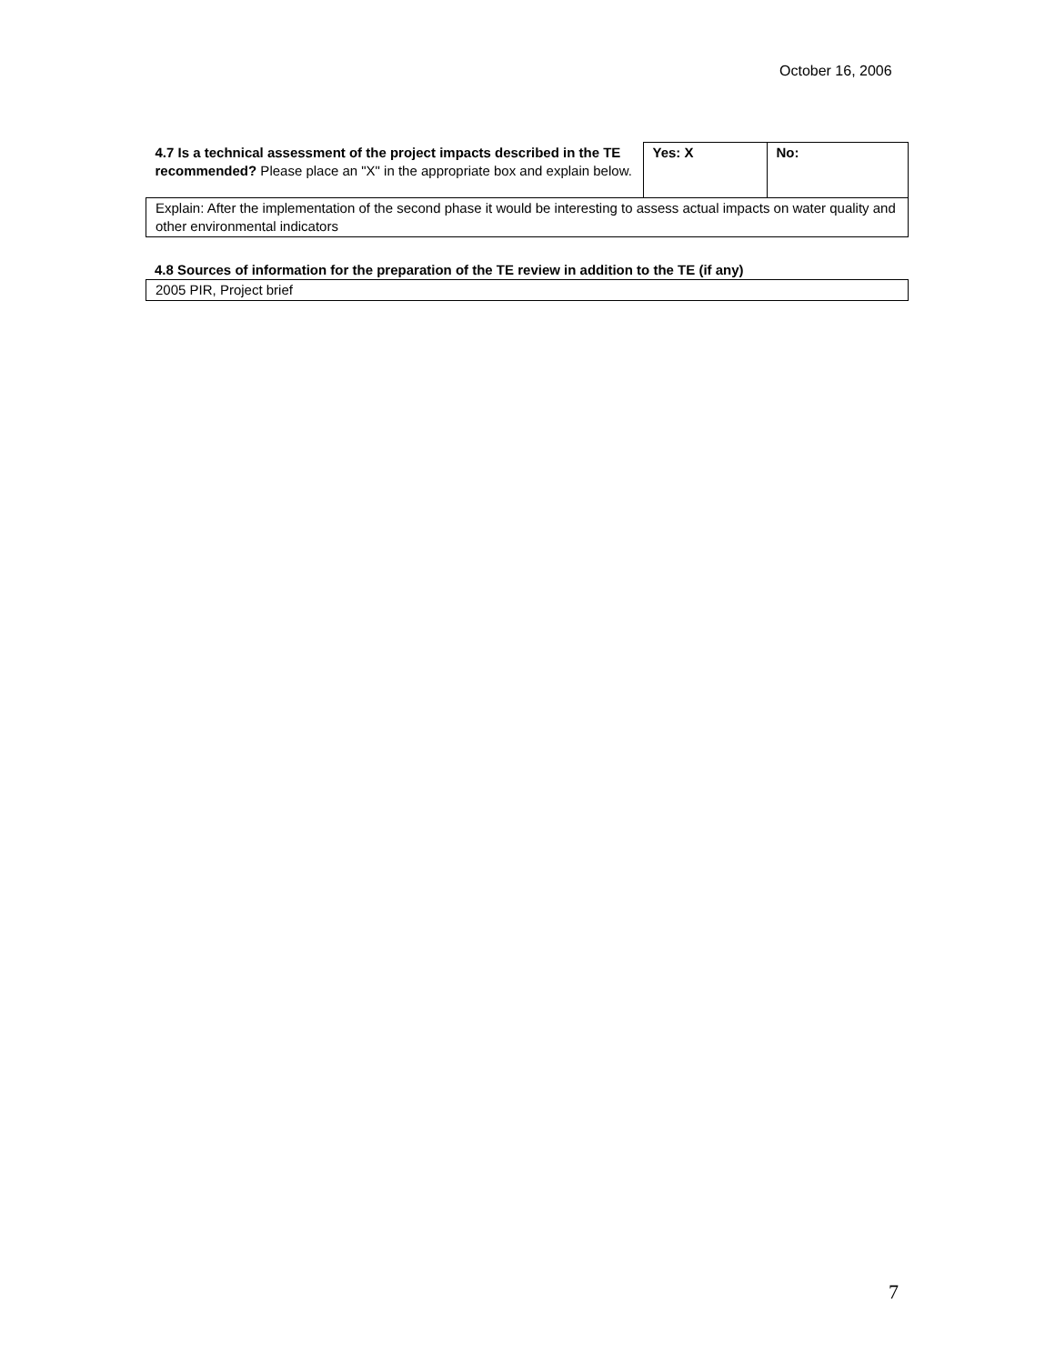October 16, 2006
| 4.7 Is a technical assessment of the project impacts described in the TE recommended? Please place an "X" in the appropriate box and explain below. | Yes: X | No: |
| Explain: After the implementation of the second phase it would be interesting to assess actual impacts on water quality and other environmental indicators | | |
4.8 Sources of information for the preparation of the TE review in addition to the TE (if any)
| 2005 PIR, Project brief |
7